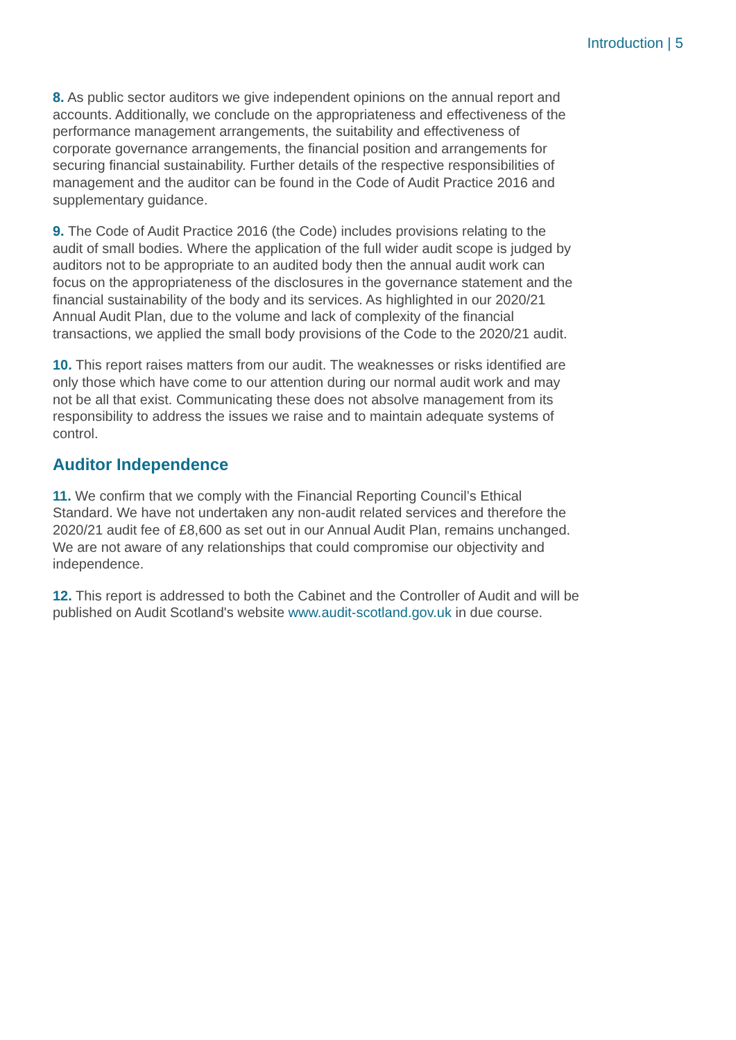Introduction | 5
8. As public sector auditors we give independent opinions on the annual report and accounts. Additionally, we conclude on the appropriateness and effectiveness of the performance management arrangements, the suitability and effectiveness of corporate governance arrangements, the financial position and arrangements for securing financial sustainability. Further details of the respective responsibilities of management and the auditor can be found in the Code of Audit Practice 2016 and supplementary guidance.
9. The Code of Audit Practice 2016 (the Code) includes provisions relating to the audit of small bodies. Where the application of the full wider audit scope is judged by auditors not to be appropriate to an audited body then the annual audit work can focus on the appropriateness of the disclosures in the governance statement and the financial sustainability of the body and its services. As highlighted in our 2020/21 Annual Audit Plan, due to the volume and lack of complexity of the financial transactions, we applied the small body provisions of the Code to the 2020/21 audit.
10. This report raises matters from our audit. The weaknesses or risks identified are only those which have come to our attention during our normal audit work and may not be all that exist. Communicating these does not absolve management from its responsibility to address the issues we raise and to maintain adequate systems of control.
Auditor Independence
11. We confirm that we comply with the Financial Reporting Council’s Ethical Standard. We have not undertaken any non-audit related services and therefore the 2020/21 audit fee of £8,600 as set out in our Annual Audit Plan, remains unchanged. We are not aware of any relationships that could compromise our objectivity and independence.
12. This report is addressed to both the Cabinet and the Controller of Audit and will be published on Audit Scotland's website www.audit-scotland.gov.uk in due course.